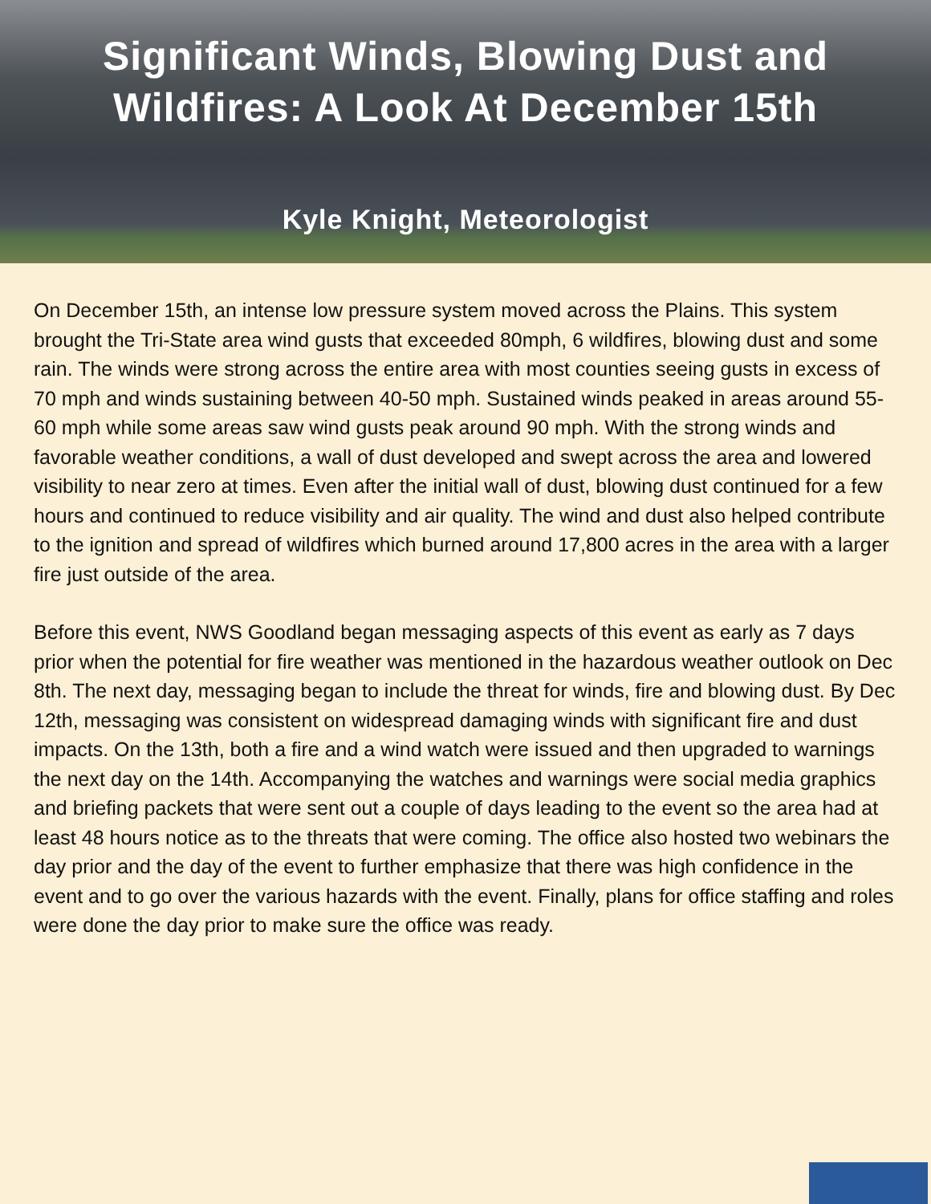Significant Winds, Blowing Dust and
Wildfires: A Look At December 15th
Kyle Knight, Meteorologist
On December 15th, an intense low pressure system moved across the Plains. This system brought the Tri-State area wind gusts that exceeded 80mph, 6 wildfires, blowing dust and some rain. The winds were strong across the entire area with most counties seeing gusts in excess of 70 mph and winds sustaining between 40-50 mph. Sustained winds peaked in areas around 55-60 mph while some areas saw wind gusts peak around 90 mph. With the strong winds and favorable weather conditions, a wall of dust developed and swept across the area and lowered visibility to near zero at times. Even after the initial wall of dust, blowing dust continued for a few hours and continued to reduce visibility and air quality. The wind and dust also helped contribute to the ignition and spread of wildfires which burned around 17,800 acres in the area with a larger fire just outside of the area.
Before this event, NWS Goodland began messaging aspects of this event as early as 7 days prior when the potential for fire weather was mentioned in the hazardous weather outlook on Dec 8th. The next day, messaging began to include the threat for winds, fire and blowing dust. By Dec 12th, messaging was consistent on widespread damaging winds with significant fire and dust impacts. On the 13th, both a fire and a wind watch were issued and then upgraded to warnings the next day on the 14th. Accompanying the watches and warnings were social media graphics and briefing packets that were sent out a couple of days leading to the event so the area had at least 48 hours notice as to the threats that were coming. The office also hosted two webinars the day prior and the day of the event to further emphasize that there was high confidence in the event and to go over the various hazards with the event. Finally, plans for office staffing and roles were done the day prior to make sure the office was ready.